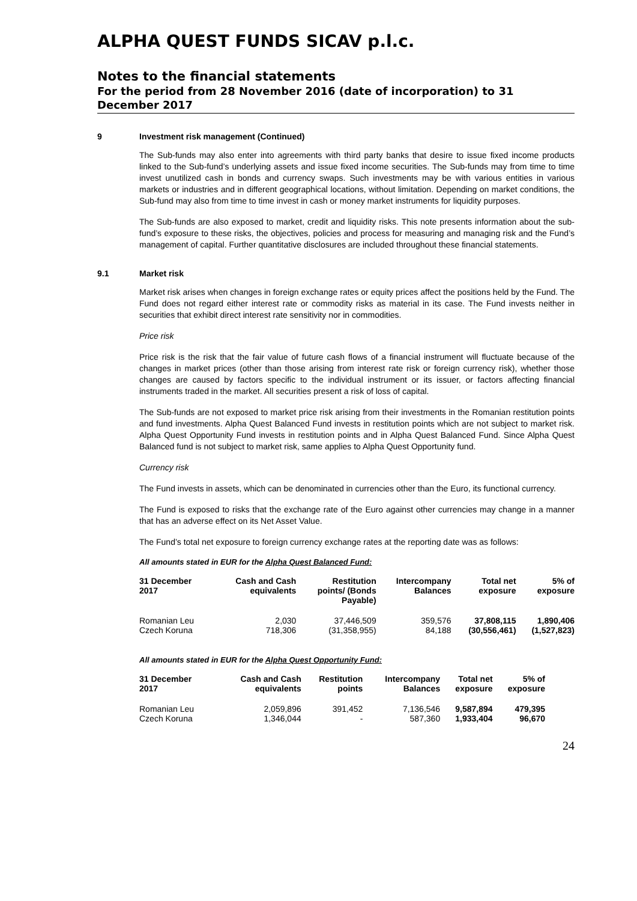ALPHA QUEST FUNDS SICAV p.l.c.
Notes to the financial statements
For the period from 28 November 2016 (date of incorporation) to 31 December 2017
9 Investment risk management (Continued)
The Sub-funds may also enter into agreements with third party banks that desire to issue fixed income products linked to the Sub-fund’s underlying assets and issue fixed income securities. The Sub-funds may from time to time invest unutilized cash in bonds and currency swaps. Such investments may be with various entities in various markets or industries and in different geographical locations, without limitation. Depending on market conditions, the Sub-fund may also from time to time invest in cash or money market instruments for liquidity purposes.
The Sub-funds are also exposed to market, credit and liquidity risks. This note presents information about the sub-fund’s exposure to these risks, the objectives, policies and process for measuring and managing risk and the Fund’s management of capital. Further quantitative disclosures are included throughout these financial statements.
9.1 Market risk
Market risk arises when changes in foreign exchange rates or equity prices affect the positions held by the Fund. The Fund does not regard either interest rate or commodity risks as material in its case. The Fund invests neither in securities that exhibit direct interest rate sensitivity nor in commodities.
Price risk
Price risk is the risk that the fair value of future cash flows of a financial instrument will fluctuate because of the changes in market prices (other than those arising from interest rate risk or foreign currency risk), whether those changes are caused by factors specific to the individual instrument or its issuer, or factors affecting financial instruments traded in the market. All securities present a risk of loss of capital.
The Sub-funds are not exposed to market price risk arising from their investments in the Romanian restitution points and fund investments. Alpha Quest Balanced Fund invests in restitution points which are not subject to market risk. Alpha Quest Opportunity Fund invests in restitution points and in Alpha Quest Balanced Fund. Since Alpha Quest Balanced fund is not subject to market risk, same applies to Alpha Quest Opportunity fund.
Currency risk
The Fund invests in assets, which can be denominated in currencies other than the Euro, its functional currency.
The Fund is exposed to risks that the exchange rate of the Euro against other currencies may change in a manner that has an adverse effect on its Net Asset Value.
The Fund’s total net exposure to foreign currency exchange rates at the reporting date was as follows:
All amounts stated in EUR for the Alpha Quest Balanced Fund:
| 31 December 2017 | Cash and Cash equivalents | Restitution points/ (Bonds Payable) | Intercompany Balances | Total net exposure | 5% of exposure |
| --- | --- | --- | --- | --- | --- |
| Romanian Leu | 2,030 | 37,446,509 | 359,576 | 37,808,115 | 1,890,406 |
| Czech Koruna | 718,306 | (31,358,955) | 84,188 | (30,556,461) | (1,527,823) |
All amounts stated in EUR for the Alpha Quest Opportunity Fund:
| 31 December 2017 | Cash and Cash equivalents | Restitution points | Intercompany Balances | Total net exposure | 5% of exposure |
| --- | --- | --- | --- | --- | --- |
| Romanian Leu | 2,059,896 | 391,452 | 7,136,546 | 9,587,894 | 479,395 |
| Czech Koruna | 1,346,044 | - | 587,360 | 1,933,404 | 96,670 |
24